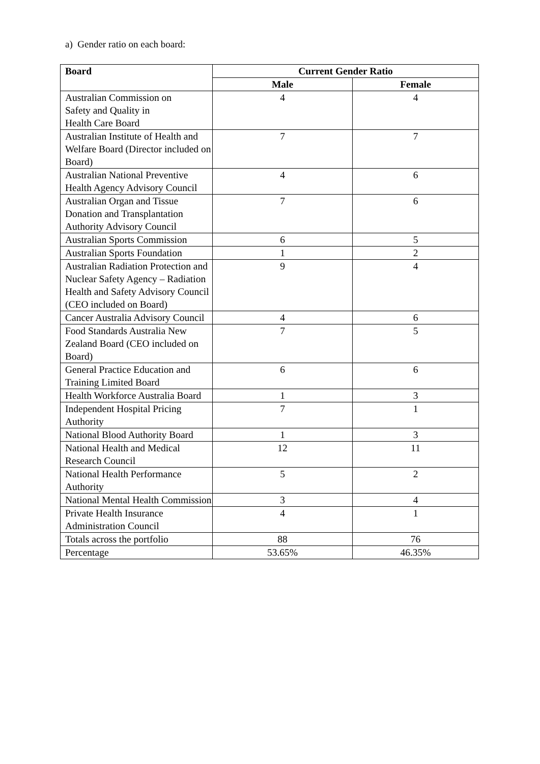a) Gender ratio on each board:
| Board | Current Gender Ratio | |
| --- | --- | --- |
| | Male | Female |
| Australian Commission on Safety and Quality in Health Care Board | 4 | 4 |
| Australian Institute of Health and Welfare Board (Director included on Board) | 7 | 7 |
| Australian National Preventive Health Agency Advisory Council | 4 | 6 |
| Australian Organ and Tissue Donation and Transplantation Authority Advisory Council | 7 | 6 |
| Australian Sports Commission | 6 | 5 |
| Australian Sports Foundation | 1 | 2 |
| Australian Radiation Protection and Nuclear Safety Agency – Radiation Health and Safety Advisory Council (CEO included on Board) | 9 | 4 |
| Cancer Australia Advisory Council | 4 | 6 |
| Food Standards Australia New Zealand Board (CEO included on Board) | 7 | 5 |
| General Practice Education and Training Limited Board | 6 | 6 |
| Health Workforce Australia Board | 1 | 3 |
| Independent Hospital Pricing Authority | 7 | 1 |
| National Blood Authority Board | 1 | 3 |
| National Health and Medical Research Council | 12 | 11 |
| National Health Performance Authority | 5 | 2 |
| National Mental Health Commission | 3 | 4 |
| Private Health Insurance Administration Council | 4 | 1 |
| Totals across the portfolio | 88 | 76 |
| Percentage | 53.65% | 46.35% |